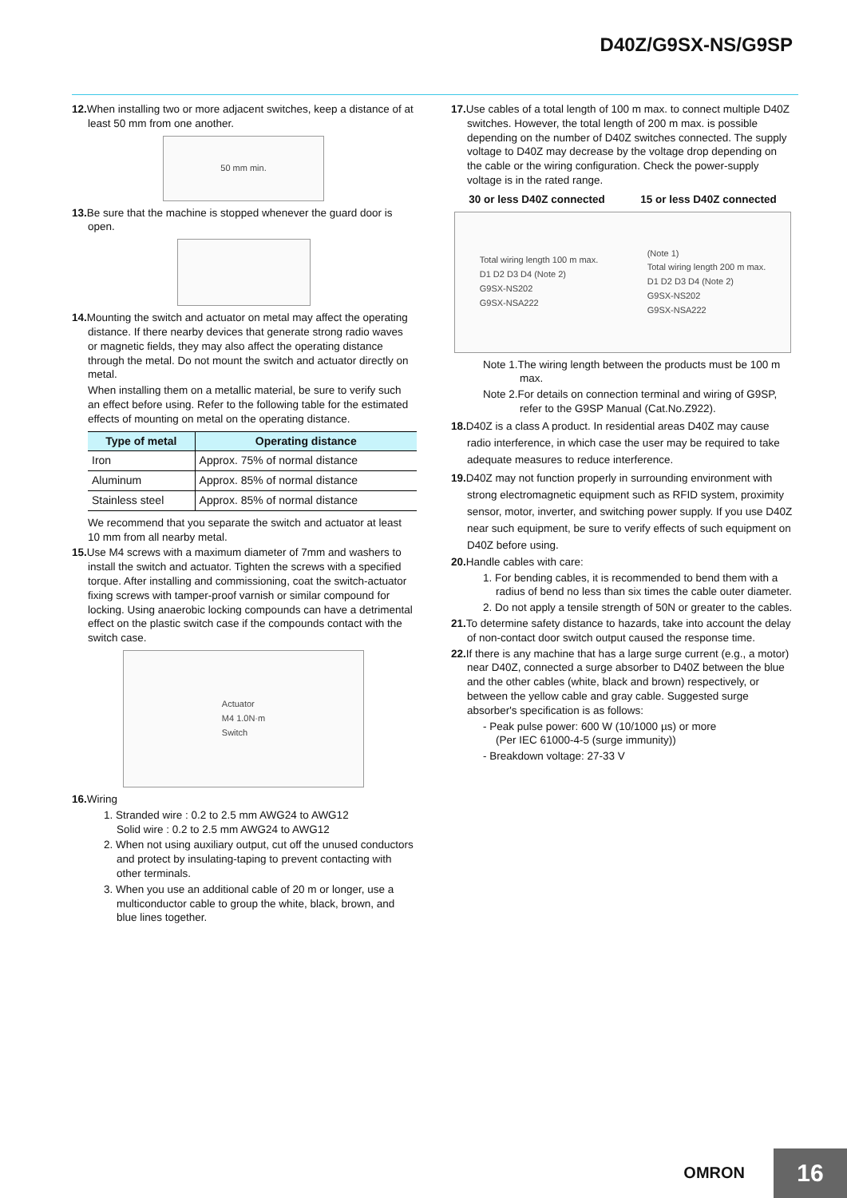D40Z/G9SX-NS/G9SP
12. When installing two or more adjacent switches, keep a distance of at least 50 mm from one another.
50 mm min.
13. Be sure that the machine is stopped whenever the guard door is open.
14. Mounting the switch and actuator on metal may affect the operating distance. If there nearby devices that generate strong radio waves or magnetic fields, they may also affect the operating distance through the metal. Do not mount the switch and actuator directly on metal.
When installing them on a metallic material, be sure to verify such an effect before using. Refer to the following table for the estimated effects of mounting on metal on the operating distance.
| Type of metal | Operating distance |
| --- | --- |
| Iron | Approx. 75% of normal distance |
| Aluminum | Approx. 85% of normal distance |
| Stainless steel | Approx. 85% of normal distance |
We recommend that you separate the switch and actuator at least 10 mm from all nearby metal.
15. Use M4 screws with a maximum diameter of 7mm and washers to install the switch and actuator. Tighten the screws with a specified torque. After installing and commissioning, coat the switch-actuator fixing screws with tamper-proof varnish or similar compound for locking. Using anaerobic locking compounds can have a detrimental effect on the plastic switch case if the compounds contact with the switch case.
Actuator
M4 1.0N·m
Switch
16. Wiring
1. Stranded wire : 0.2 to 2.5 mm AWG24 to AWG12
Solid wire : 0.2 to 2.5 mm AWG24 to AWG12
2. When not using auxiliary output, cut off the unused conductors and protect by insulating-taping to prevent contacting with other terminals.
3. When you use an additional cable of 20 m or longer, use a multiconductor cable to group the white, black, brown, and blue lines together.
17. Use cables of a total length of 100 m max. to connect multiple D40Z switches. However, the total length of 200 m max. is possible depending on the number of D40Z switches connected. The supply voltage to D40Z may decrease by the voltage drop depending on the cable or the wiring configuration. Check the power-supply voltage is in the rated range.
30 or less D40Z connected 15 or less D40Z connected
Total wiring length 100 m max.
D1 D2 D3 D4 (Note 2)
G9SX-NS202
G9SX-NSA222 (Note 1)
Total wiring length 200 m max.
D1 D2 D3 D4 (Note 2)
G9SX-NS202
G9SX-NSA222
Note 1.The wiring length between the products must be 100 m max.
Note 2.For details on connection terminal and wiring of G9SP, refer to the G9SP Manual (Cat.No.Z922).
18. D40Z is a class A product. In residential areas D40Z may cause radio interference, in which case the user may be required to take adequate measures to reduce interference.
19. D40Z may not function properly in surrounding environment with strong electromagnetic equipment such as RFID system, proximity sensor, motor, inverter, and switching power supply. If you use D40Z near such equipment, be sure to verify effects of such equipment on D40Z before using.
20. Handle cables with care:
1. For bending cables, it is recommended to bend them with a radius of bend no less than six times the cable outer diameter.
2. Do not apply a tensile strength of 50N or greater to the cables.
21. To determine safety distance to hazards, take into account the delay of non-contact door switch output caused the response time.
22. If there is any machine that has a large surge current (e.g., a motor) near D40Z, connected a surge absorber to D40Z between the blue and the other cables (white, black and brown) respectively, or between the yellow cable and gray cable. Suggested surge absorber's specification is as follows:
- Peak pulse power: 600 W (10/1000 µs) or more
(Per IEC 61000-4-5 (surge immunity))
- Breakdown voltage: 27-33 V
OMRON 16